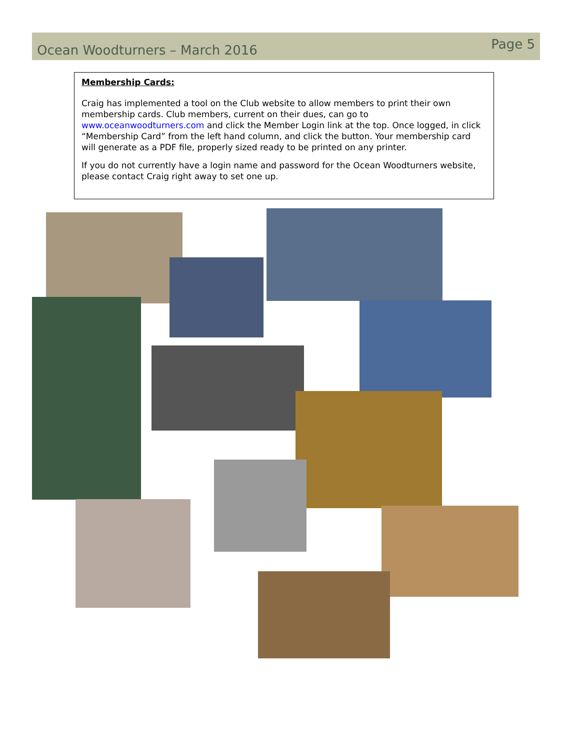Ocean Woodturners – March 2016
Page 5
Membership Cards:
Craig has implemented a tool on the Club website to allow members to print their own membership cards. Club members, current on their dues, can go to www.oceanwoodturners.com and click the Member Login link at the top. Once logged, in click “Membership Card” from the left hand column, and click the button. Your membership card will generate as a PDF file, properly sized ready to be printed on any printer.
If you do not currently have a login name and password for the Ocean Woodturners website, please contact Craig right away to set one up.